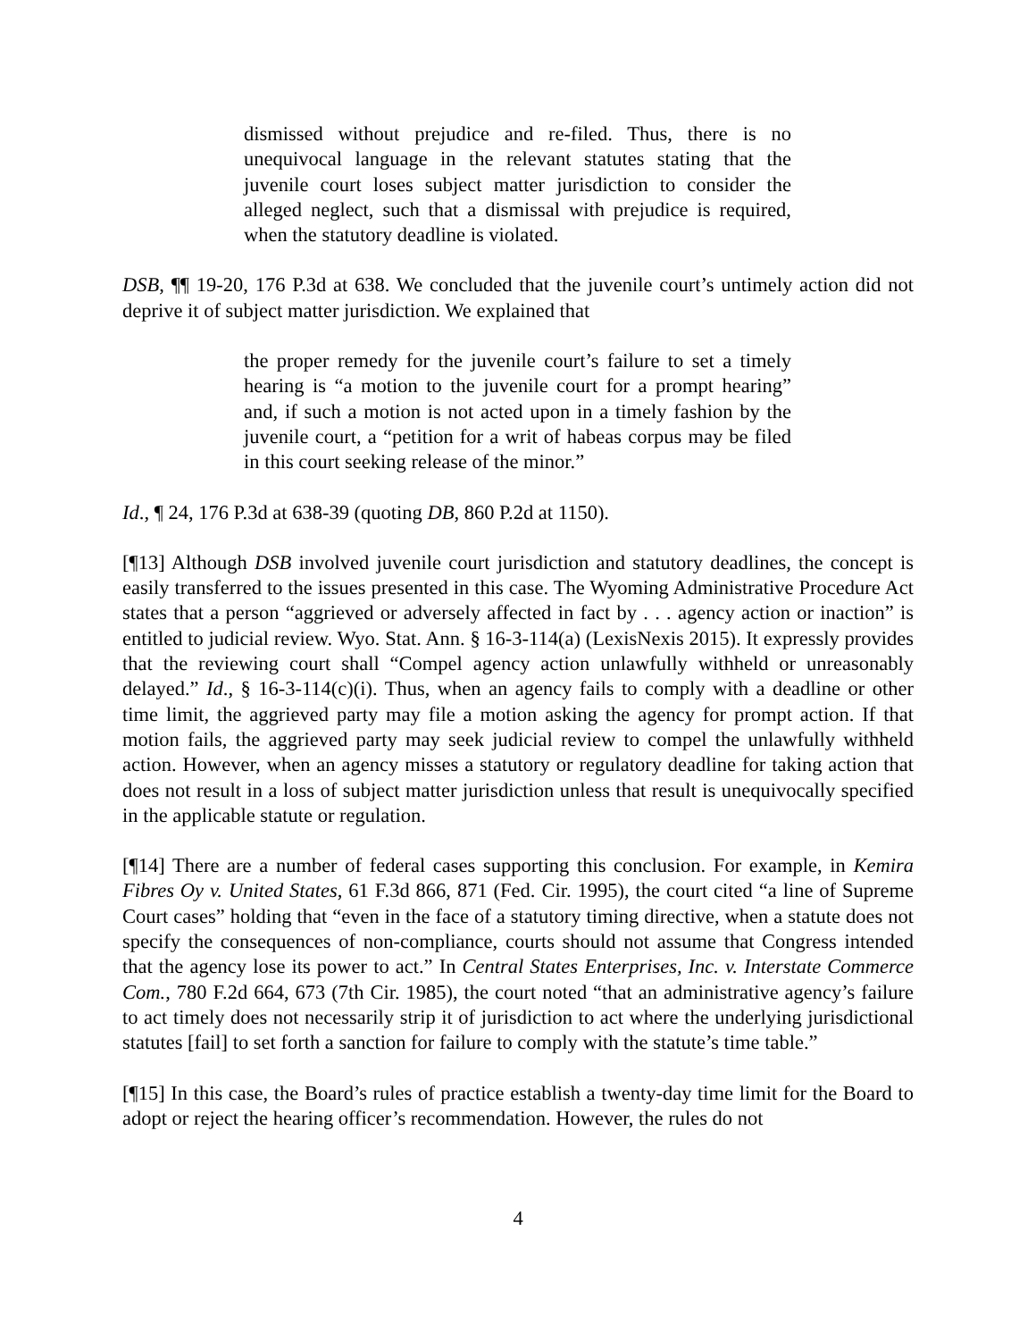dismissed without prejudice and re-filed. Thus, there is no unequivocal language in the relevant statutes stating that the juvenile court loses subject matter jurisdiction to consider the alleged neglect, such that a dismissal with prejudice is required, when the statutory deadline is violated.
DSB, ¶¶ 19-20, 176 P.3d at 638. We concluded that the juvenile court’s untimely action did not deprive it of subject matter jurisdiction. We explained that
the proper remedy for the juvenile court’s failure to set a timely hearing is “a motion to the juvenile court for a prompt hearing” and, if such a motion is not acted upon in a timely fashion by the juvenile court, a “petition for a writ of habeas corpus may be filed in this court seeking release of the minor.”
Id., ¶ 24, 176 P.3d at 638-39 (quoting DB, 860 P.2d at 1150).
[¶13] Although DSB involved juvenile court jurisdiction and statutory deadlines, the concept is easily transferred to the issues presented in this case. The Wyoming Administrative Procedure Act states that a person “aggrieved or adversely affected in fact by . . . agency action or inaction” is entitled to judicial review. Wyo. Stat. Ann. § 16-3-114(a) (LexisNexis 2015). It expressly provides that the reviewing court shall “Compel agency action unlawfully withheld or unreasonably delayed.” Id., § 16-3-114(c)(i). Thus, when an agency fails to comply with a deadline or other time limit, the aggrieved party may file a motion asking the agency for prompt action. If that motion fails, the aggrieved party may seek judicial review to compel the unlawfully withheld action. However, when an agency misses a statutory or regulatory deadline for taking action that does not result in a loss of subject matter jurisdiction unless that result is unequivocally specified in the applicable statute or regulation.
[¶14] There are a number of federal cases supporting this conclusion. For example, in Kemira Fibres Oy v. United States, 61 F.3d 866, 871 (Fed. Cir. 1995), the court cited “a line of Supreme Court cases” holding that “even in the face of a statutory timing directive, when a statute does not specify the consequences of non-compliance, courts should not assume that Congress intended that the agency lose its power to act.” In Central States Enterprises, Inc. v. Interstate Commerce Com., 780 F.2d 664, 673 (7th Cir. 1985), the court noted “that an administrative agency’s failure to act timely does not necessarily strip it of jurisdiction to act where the underlying jurisdictional statutes [fail] to set forth a sanction for failure to comply with the statute’s time table.”
[¶15] In this case, the Board’s rules of practice establish a twenty-day time limit for the Board to adopt or reject the hearing officer’s recommendation. However, the rules do not
4